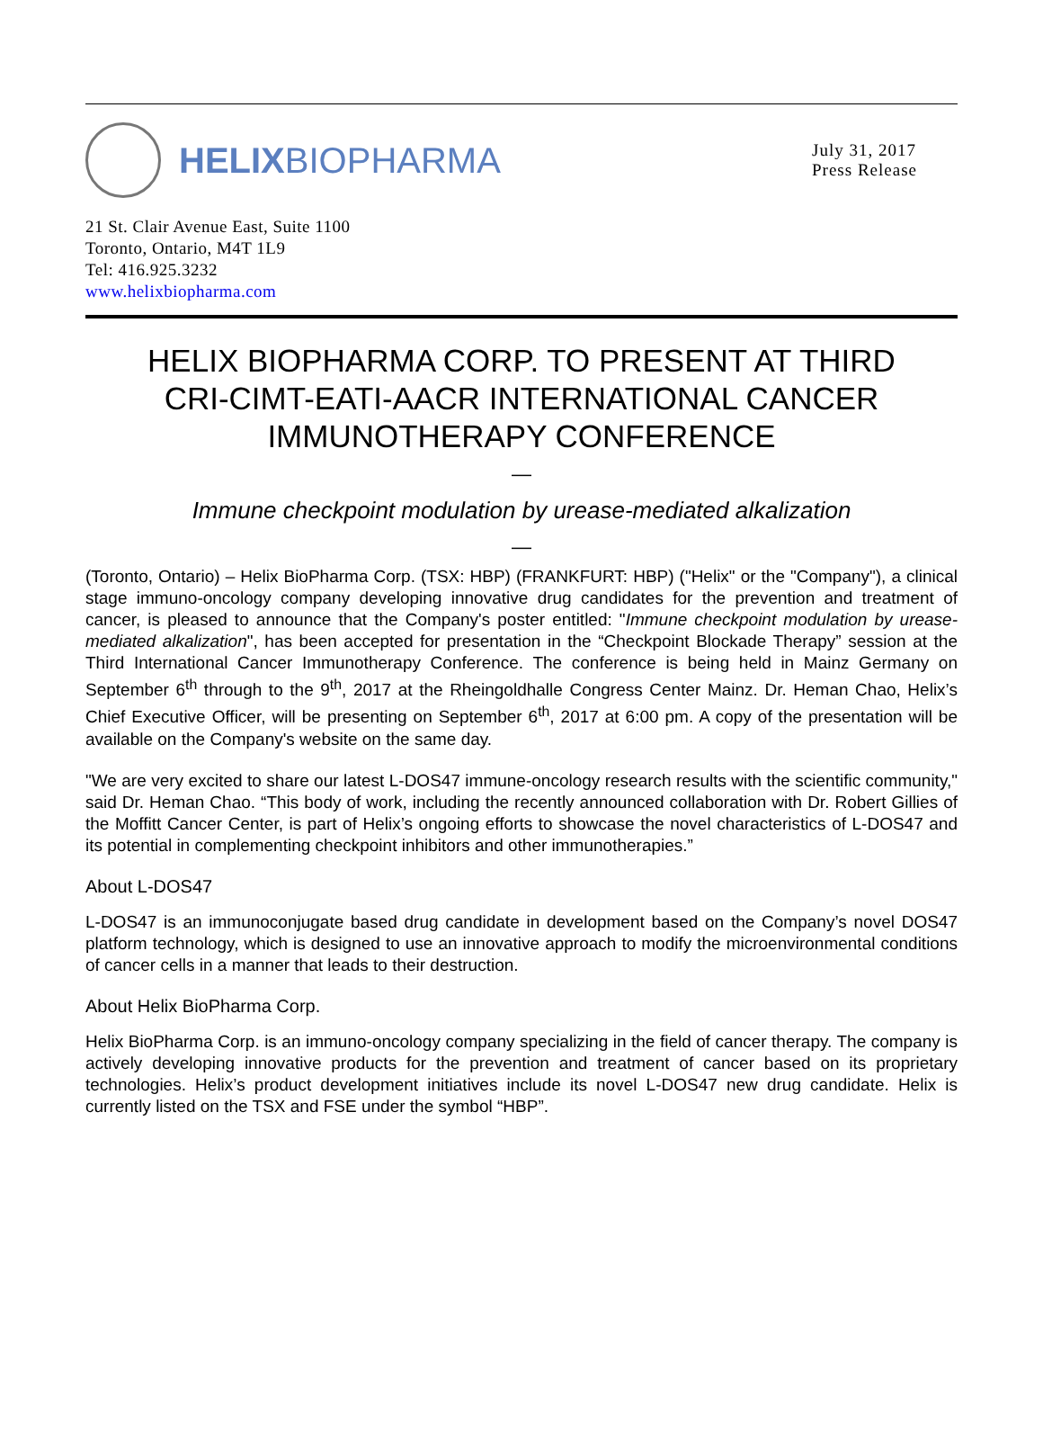HELIX BIOPHARMA
July 31, 2017
Press Release
21 St. Clair Avenue East, Suite 1100
Toronto, Ontario, M4T 1L9
Tel: 416.925.3232
www.helixbiopharma.com
HELIX BIOPHARMA CORP. TO PRESENT AT THIRD
CRI-CIMT-EATI-AACR INTERNATIONAL CANCER
IMMUNOTHERAPY CONFERENCE
—
Immune checkpoint modulation by urease-mediated alkalization
—
(Toronto, Ontario) – Helix BioPharma Corp. (TSX: HBP) (FRANKFURT: HBP) ("Helix" or the "Company"), a clinical stage immuno-oncology company developing innovative drug candidates for the prevention and treatment of cancer, is pleased to announce that the Company's poster entitled: "Immune checkpoint modulation by urease-mediated alkalization", has been accepted for presentation in the “Checkpoint Blockade Therapy” session at the Third International Cancer Immunotherapy Conference. The conference is being held in Mainz Germany on September 6<sup>th</sup> through to the 9<sup>th</sup>, 2017 at the Rheingoldhalle Congress Center Mainz. Dr. Heman Chao, Helix’s Chief Executive Officer, will be presenting on September 6<sup>th</sup>, 2017 at 6:00 pm. A copy of the presentation will be available on the Company's website on the same day.
"We are very excited to share our latest L-DOS47 immune-oncology research results with the scientific community," said Dr. Heman Chao. “This body of work, including the recently announced collaboration with Dr. Robert Gillies of the Moffitt Cancer Center, is part of Helix’s ongoing efforts to showcase the novel characteristics of L-DOS47 and its potential in complementing checkpoint inhibitors and other immunotherapies.”
About L-DOS47
L-DOS47 is an immunoconjugate based drug candidate in development based on the Company’s novel DOS47 platform technology, which is designed to use an innovative approach to modify the microenvironmental conditions of cancer cells in a manner that leads to their destruction.
About Helix BioPharma Corp.
Helix BioPharma Corp. is an immuno-oncology company specializing in the field of cancer therapy. The company is actively developing innovative products for the prevention and treatment of cancer based on its proprietary technologies. Helix’s product development initiatives include its novel L-DOS47 new drug candidate. Helix is currently listed on the TSX and FSE under the symbol “HBP”.